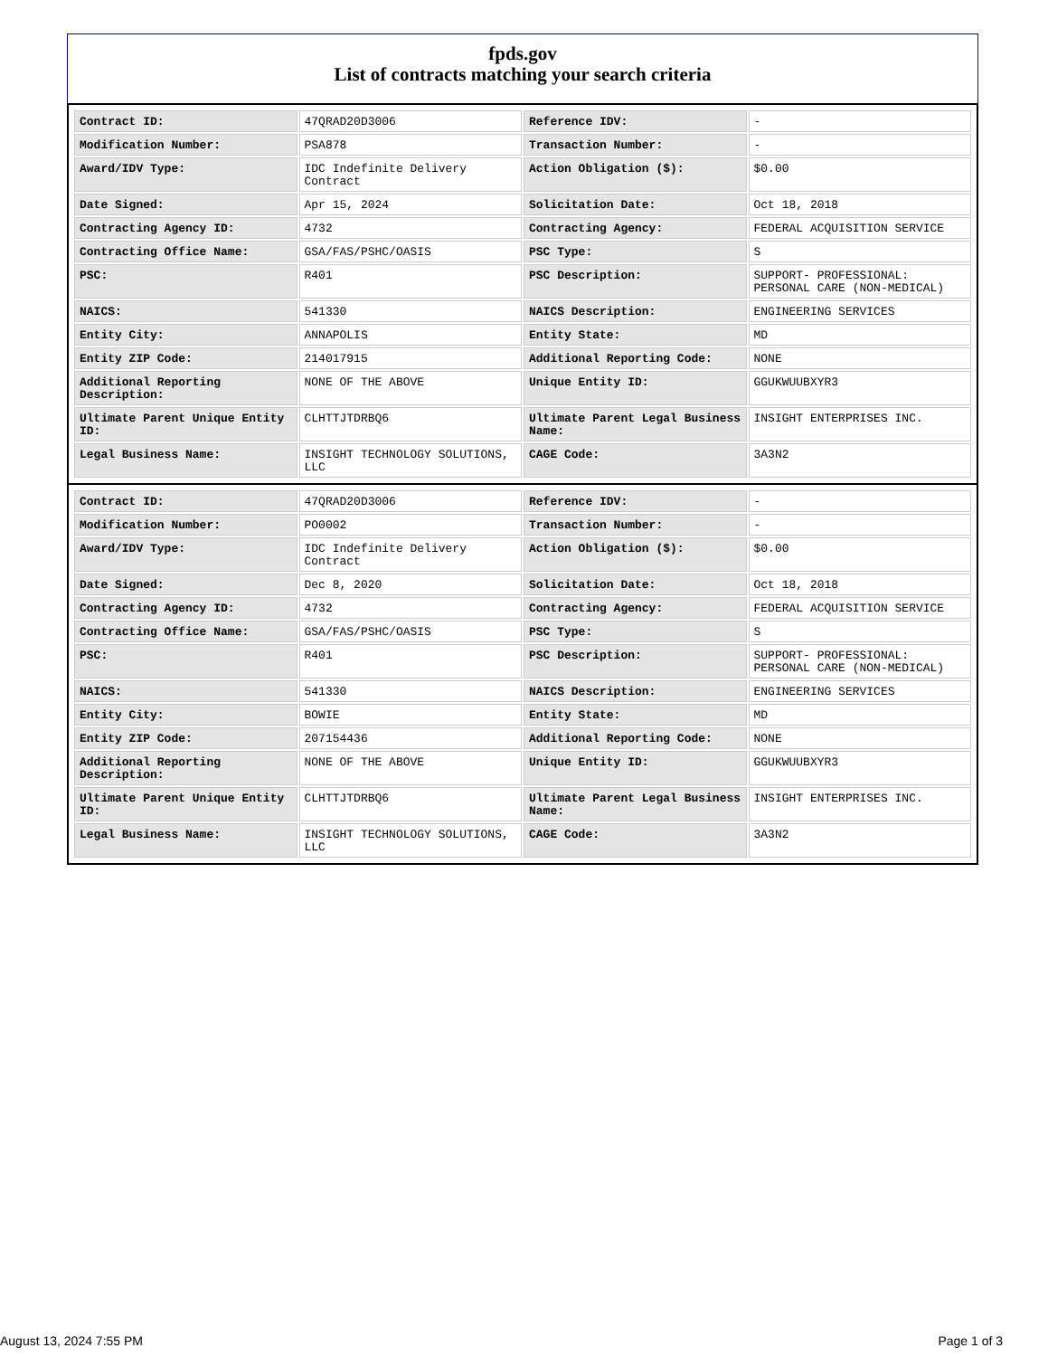fpds.gov
List of contracts matching your search criteria
| Contract ID: | 47QRAD20D3006 | Reference IDV: | - |
| Modification Number: | PSA878 | Transaction Number: | - |
| Award/IDV Type: | IDC Indefinite Delivery Contract | Action Obligation ($): | $0.00 |
| Date Signed: | Apr 15, 2024 | Solicitation Date: | Oct 18, 2018 |
| Contracting Agency ID: | 4732 | Contracting Agency: | FEDERAL ACQUISITION SERVICE |
| Contracting Office Name: | GSA/FAS/PSHC/OASIS | PSC Type: | S |
| PSC: | R401 | PSC Description: | SUPPORT- PROFESSIONAL: PERSONAL CARE (NON-MEDICAL) |
| NAICS: | 541330 | NAICS Description: | ENGINEERING SERVICES |
| Entity City: | ANNAPOLIS | Entity State: | MD |
| Entity ZIP Code: | 214017915 | Additional Reporting Code: | NONE |
| Additional Reporting Description: | NONE OF THE ABOVE | Unique Entity ID: | GGUKWUUBXYR3 |
| Ultimate Parent Unique Entity ID: | CLHTTJTDRBQ6 | Ultimate Parent Legal Business Name: | INSIGHT ENTERPRISES INC. |
| Legal Business Name: | INSIGHT TECHNOLOGY SOLUTIONS, LLC | CAGE Code: | 3A3N2 |
| Contract ID: | 47QRAD20D3006 | Reference IDV: | - |
| Modification Number: | PO0002 | Transaction Number: | - |
| Award/IDV Type: | IDC Indefinite Delivery Contract | Action Obligation ($): | $0.00 |
| Date Signed: | Dec 8, 2020 | Solicitation Date: | Oct 18, 2018 |
| Contracting Agency ID: | 4732 | Contracting Agency: | FEDERAL ACQUISITION SERVICE |
| Contracting Office Name: | GSA/FAS/PSHC/OASIS | PSC Type: | S |
| PSC: | R401 | PSC Description: | SUPPORT- PROFESSIONAL: PERSONAL CARE (NON-MEDICAL) |
| NAICS: | 541330 | NAICS Description: | ENGINEERING SERVICES |
| Entity City: | BOWIE | Entity State: | MD |
| Entity ZIP Code: | 207154436 | Additional Reporting Code: | NONE |
| Additional Reporting Description: | NONE OF THE ABOVE | Unique Entity ID: | GGUKWUUBXYR3 |
| Ultimate Parent Unique Entity ID: | CLHTTJTDRBQ6 | Ultimate Parent Legal Business Name: | INSIGHT ENTERPRISES INC. |
| Legal Business Name: | INSIGHT TECHNOLOGY SOLUTIONS, LLC | CAGE Code: | 3A3N2 |
August 13, 2024 7:55 PM Page 1 of 3